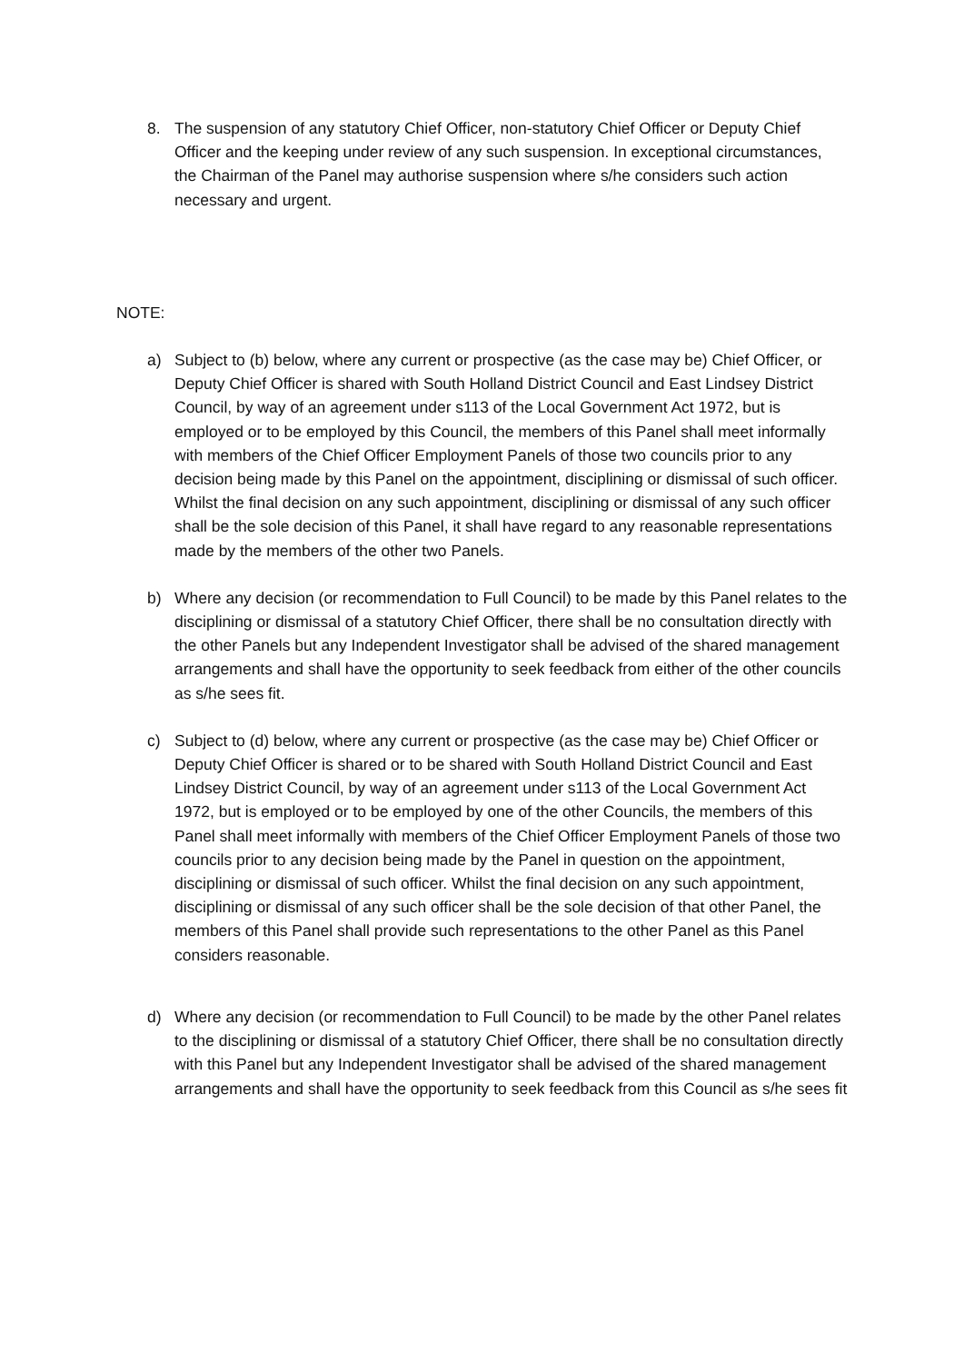8. The suspension of any statutory Chief Officer, non-statutory Chief Officer or Deputy Chief Officer and the keeping under review of any such suspension. In exceptional circumstances, the Chairman of the Panel may authorise suspension where s/he considers such action necessary and urgent.
NOTE:
a) Subject to (b) below, where any current or prospective (as the case may be) Chief Officer, or Deputy Chief Officer is shared with South Holland District Council and East Lindsey District Council, by way of an agreement under s113 of the Local Government Act 1972, but is employed or to be employed by this Council, the members of this Panel shall meet informally with members of the Chief Officer Employment Panels of those two councils prior to any decision being made by this Panel on the appointment, disciplining or dismissal of such officer. Whilst the final decision on any such appointment, disciplining or dismissal of any such officer shall be the sole decision of this Panel, it shall have regard to any reasonable representations made by the members of the other two Panels.
b) Where any decision (or recommendation to Full Council) to be made by this Panel relates to the disciplining or dismissal of a statutory Chief Officer, there shall be no consultation directly with the other Panels but any Independent Investigator shall be advised of the shared management arrangements and shall have the opportunity to seek feedback from either of the other councils as s/he sees fit.
c) Subject to (d) below, where any current or prospective (as the case may be) Chief Officer or Deputy Chief Officer is shared or to be shared with South Holland District Council and East Lindsey District Council, by way of an agreement under s113 of the Local Government Act 1972, but is employed or to be employed by one of the other Councils, the members of this Panel shall meet informally with members of the Chief Officer Employment Panels of those two councils prior to any decision being made by the Panel in question on the appointment, disciplining or dismissal of such officer. Whilst the final decision on any such appointment, disciplining or dismissal of any such officer shall be the sole decision of that other Panel, the members of this Panel shall provide such representations to the other Panel as this Panel considers reasonable.
d) Where any decision (or recommendation to Full Council) to be made by the other Panel relates to the disciplining or dismissal of a statutory Chief Officer, there shall be no consultation directly with this Panel but any Independent Investigator shall be advised of the shared management arrangements and shall have the opportunity to seek feedback from this Council as s/he sees fit